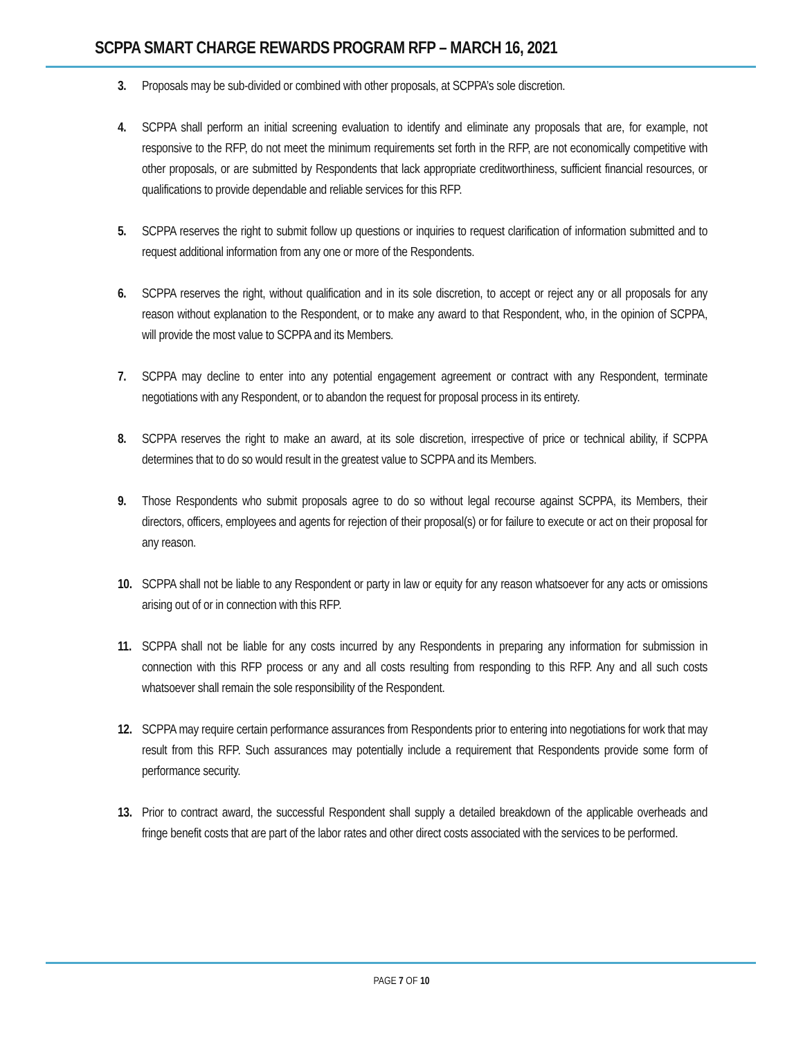SCPPA SMART CHARGE REWARDS PROGRAM RFP – MARCH 16, 2021
3. Proposals may be sub-divided or combined with other proposals, at SCPPA’s sole discretion.
4. SCPPA shall perform an initial screening evaluation to identify and eliminate any proposals that are, for example, not responsive to the RFP, do not meet the minimum requirements set forth in the RFP, are not economically competitive with other proposals, or are submitted by Respondents that lack appropriate creditworthiness, sufficient financial resources, or qualifications to provide dependable and reliable services for this RFP.
5. SCPPA reserves the right to submit follow up questions or inquiries to request clarification of information submitted and to request additional information from any one or more of the Respondents.
6. SCPPA reserves the right, without qualification and in its sole discretion, to accept or reject any or all proposals for any reason without explanation to the Respondent, or to make any award to that Respondent, who, in the opinion of SCPPA, will provide the most value to SCPPA and its Members.
7. SCPPA may decline to enter into any potential engagement agreement or contract with any Respondent, terminate negotiations with any Respondent, or to abandon the request for proposal process in its entirety.
8. SCPPA reserves the right to make an award, at its sole discretion, irrespective of price or technical ability, if SCPPA determines that to do so would result in the greatest value to SCPPA and its Members.
9. Those Respondents who submit proposals agree to do so without legal recourse against SCPPA, its Members, their directors, officers, employees and agents for rejection of their proposal(s) or for failure to execute or act on their proposal for any reason.
10. SCPPA shall not be liable to any Respondent or party in law or equity for any reason whatsoever for any acts or omissions arising out of or in connection with this RFP.
11. SCPPA shall not be liable for any costs incurred by any Respondents in preparing any information for submission in connection with this RFP process or any and all costs resulting from responding to this RFP. Any and all such costs whatsoever shall remain the sole responsibility of the Respondent.
12. SCPPA may require certain performance assurances from Respondents prior to entering into negotiations for work that may result from this RFP. Such assurances may potentially include a requirement that Respondents provide some form of performance security.
13. Prior to contract award, the successful Respondent shall supply a detailed breakdown of the applicable overheads and fringe benefit costs that are part of the labor rates and other direct costs associated with the services to be performed.
PAGE 7 OF 10